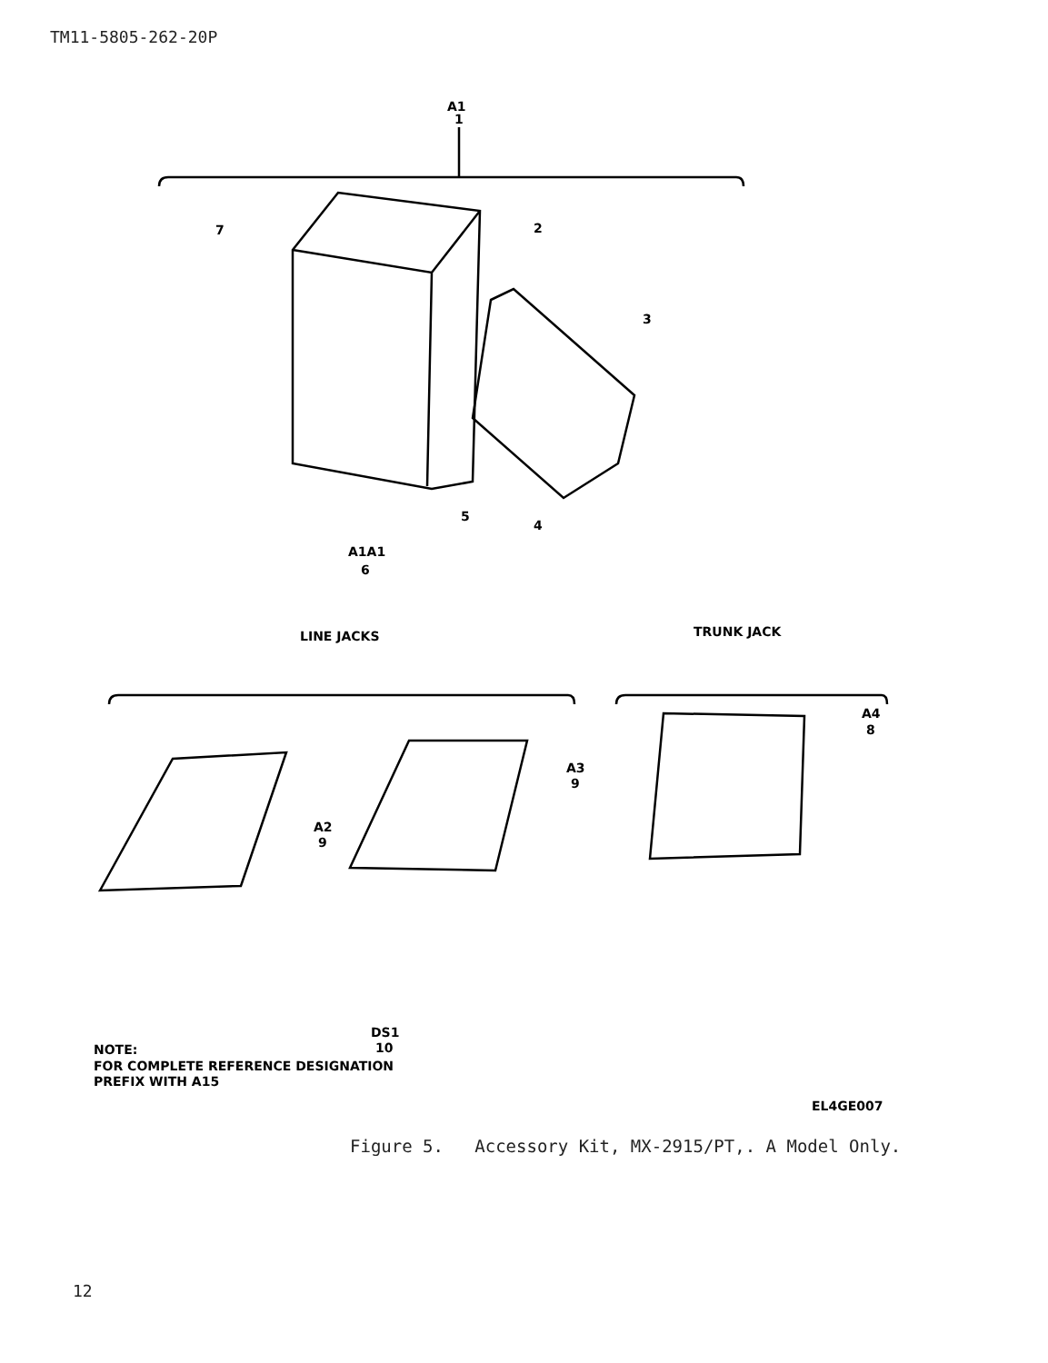TM11-5805-262-20P
A1
1
7
2
3
5
4
A1A1
6
LINE JACKS
TRUNK JACK
A2
9
A3
9
A4
8
DS1
10
NOTE:
FOR COMPLETE REFERENCE DESIGNATION
PREFIX WITH A15
EL4GE007
Figure 5. Accessory Kit, MX-2915/PT,. A Model Only.
12